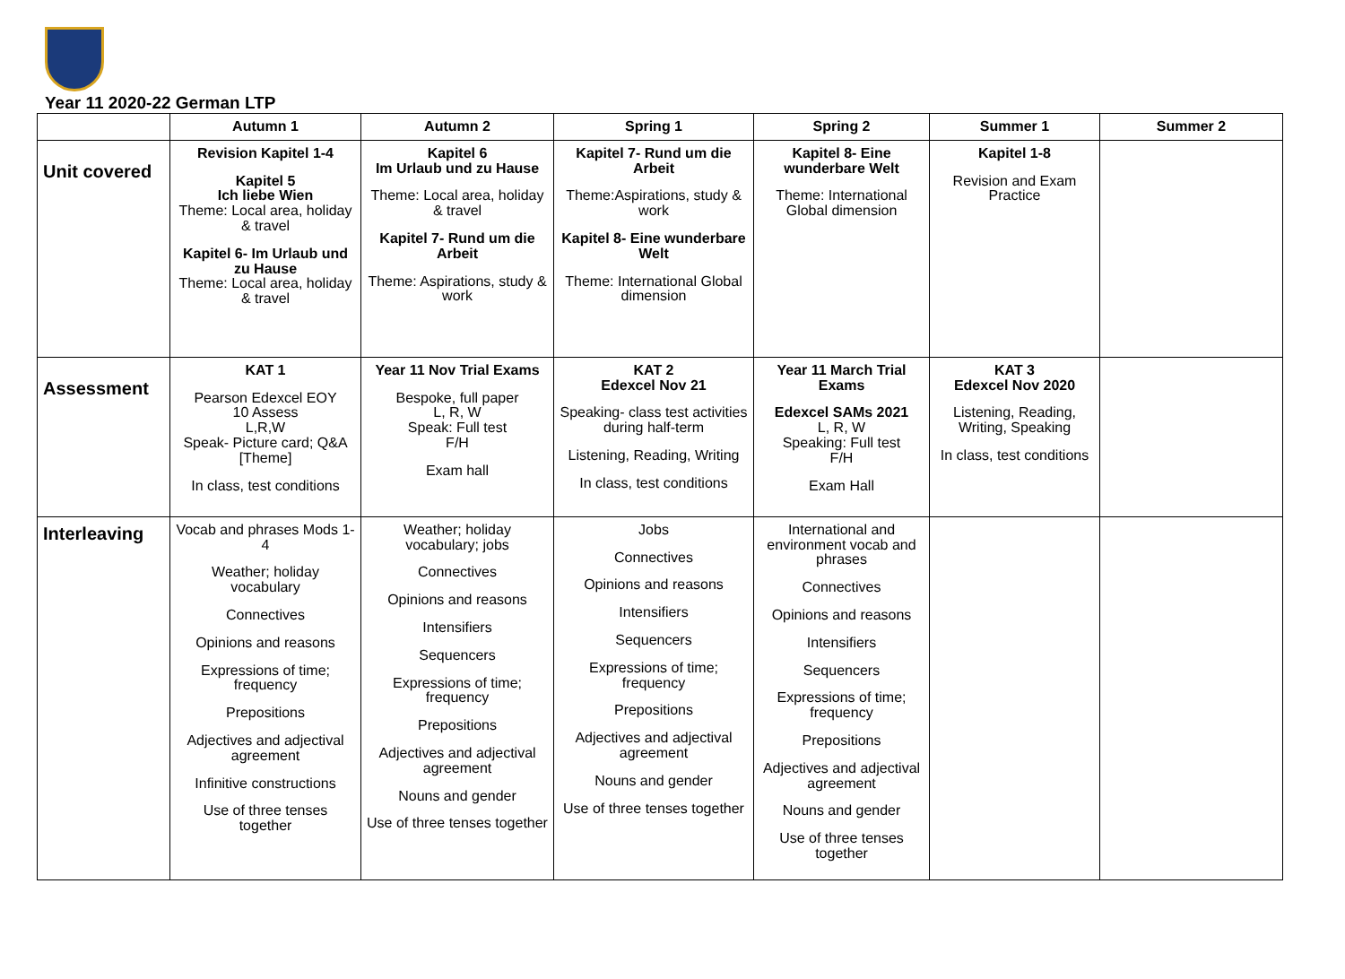Year 11 2020-22 German LTP
| | Autumn 1 | Autumn 2 | Spring 1 | Spring 2 | Summer 1 | Summer 2 |
| --- | --- | --- | --- | --- | --- | --- |
| Unit covered | Revision Kapitel 1-4 Kapitel 5 Ich liebe Wien Theme: Local area, holiday & travel Kapitel 6- Im Urlaub und zu Hause Theme: Local area, holiday & travel | Kapitel 6 Im Urlaub und zu Hause Theme: Local area, holiday & travel Kapitel 7- Rund um die Arbeit Theme: Aspirations, study & work | Kapitel 7- Rund um die Arbeit Theme:Aspirations, study & work Kapitel 8- Eine wunderbare Welt Theme: International Global dimension | Kapitel 8- Eine wunderbare Welt Theme: International Global dimension | Kapitel 1-8 Revision and Exam Practice | |
| Assessment | KAT 1 Pearson Edexcel EOY 10 Assess L,R,W Speak- Picture card; Q&A [Theme] In class, test conditions | Year 11 Nov Trial Exams Bespoke, full paper L, R, W Speak: Full test F/H Exam hall | KAT 2 Edexcel Nov 21 Speaking- class test activities during half-term Listening, Reading, Writing In class, test conditions | Year 11 March Trial Exams Edexcel SAMs 2021 L, R, W Speaking: Full test F/H Exam Hall | KAT 3 Edexcel Nov 2020 Listening, Reading, Writing, Speaking In class, test conditions | |
| Interleaving | Vocab and phrases Mods 1-4 Weather; holiday vocabulary Connectives Opinions and reasons Expressions of time; frequency Prepositions Adjectives and adjectival agreement Infinitive constructions Use of three tenses together | Weather; holiday vocabulary; jobs Connectives Opinions and reasons Intensifiers Sequencers Expressions of time; frequency Prepositions Adjectives and adjectival agreement Nouns and gender Use of three tenses together | Jobs Connectives Opinions and reasons Intensifiers Sequencers Expressions of time; frequency Prepositions Adjectives and adjectival agreement Nouns and gender Use of three tenses together | International and environment vocab and phrases Connectives Opinions and reasons Intensifiers Sequencers Expressions of time; frequency Prepositions Adjectives and adjectival agreement Nouns and gender Use of three tenses together | | |